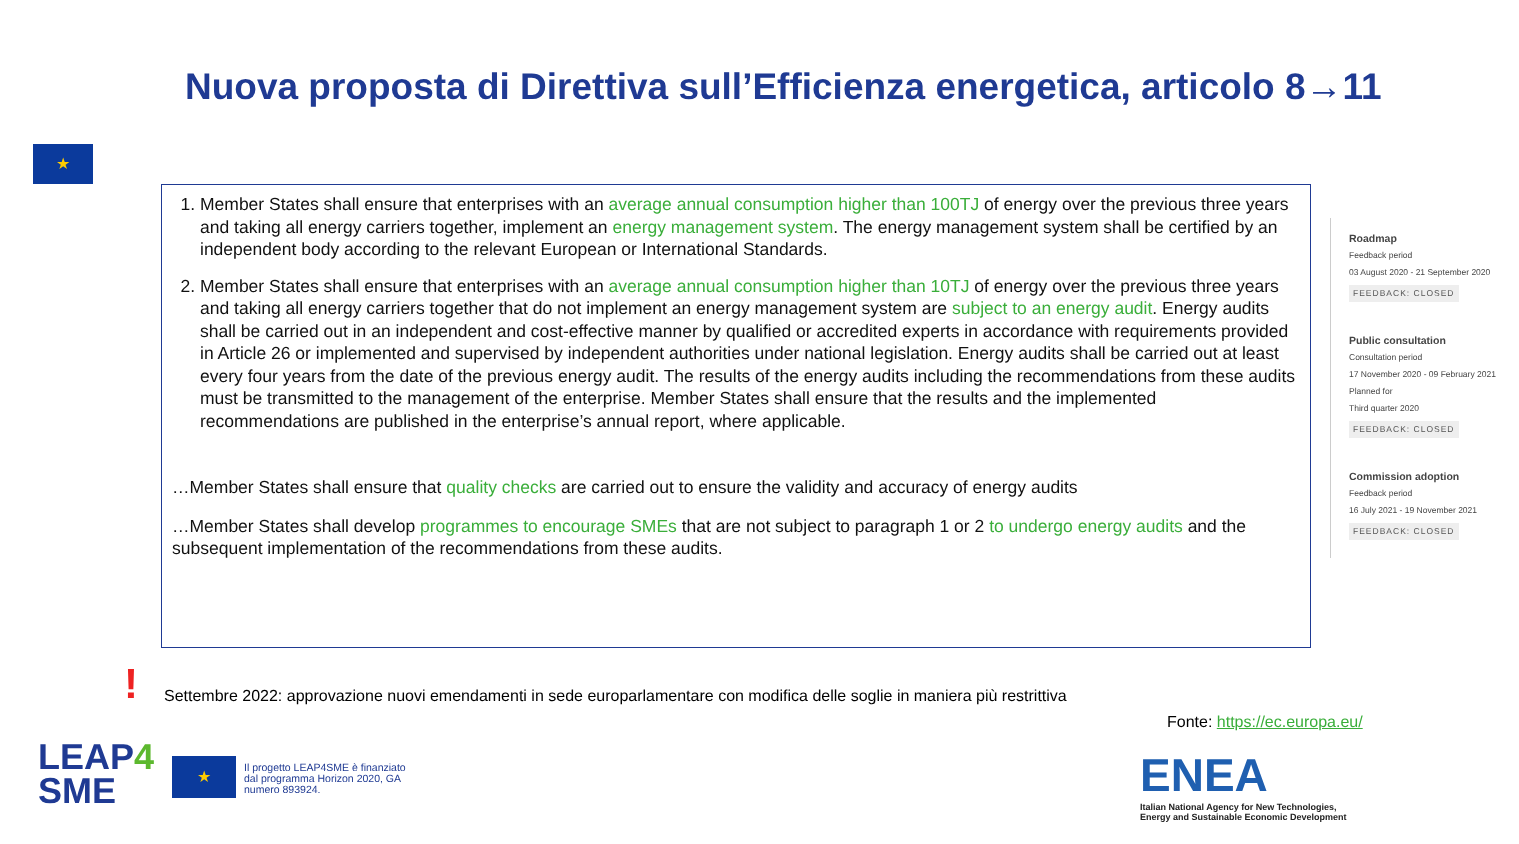Nuova proposta di Direttiva sull’Efficienza energetica, articolo 8→11
★
1. Member States shall ensure that enterprises with an average annual consumption higher than 100TJ of energy over the previous three years and taking all energy carriers together, implement an energy management system. The energy management system shall be certified by an independent body according to the relevant European or International Standards.
2. Member States shall ensure that enterprises with an average annual consumption higher than 10TJ of energy over the previous three years and taking all energy carriers together that do not implement an energy management system are subject to an energy audit. Energy audits shall be carried out in an independent and cost-effective manner by qualified or accredited experts in accordance with requirements provided in Article 26 or implemented and supervised by independent authorities under national legislation. Energy audits shall be carried out at least every four years from the date of the previous energy audit. The results of the energy audits including the recommendations from these audits must be transmitted to the management of the enterprise. Member States shall ensure that the results and the implemented recommendations are published in the enterprise’s annual report, where applicable.
…Member States shall ensure that quality checks are carried out to ensure the validity and accuracy of energy audits
…Member States shall develop programmes to encourage SMEs that are not subject to paragraph 1 or 2 to undergo energy audits and the subsequent implementation of the recommendations from these audits.
Roadmap
Feedback period
03 August 2020 - 21 September 2020
FEEDBACK: CLOSED
Public consultation
Consultation period
17 November 2020 - 09 February 2021
Planned for
Third quarter 2020
FEEDBACK: CLOSED
Commission adoption
Feedback period
16 July 2021 - 19 November 2021
FEEDBACK: CLOSED
!
Settembre 2022: approvazione nuovi emendamenti in sede europarlamentare con modifica delle soglie in maniera più restrittiva
Fonte: https://ec.europa.eu/
LEAP4
SME
★
Il progetto LEAP4SME è finanziato
dal programma Horizon 2020, GA
numero 893924.
ENEA
Italian National Agency for New Technologies,
Energy and Sustainable Economic Development